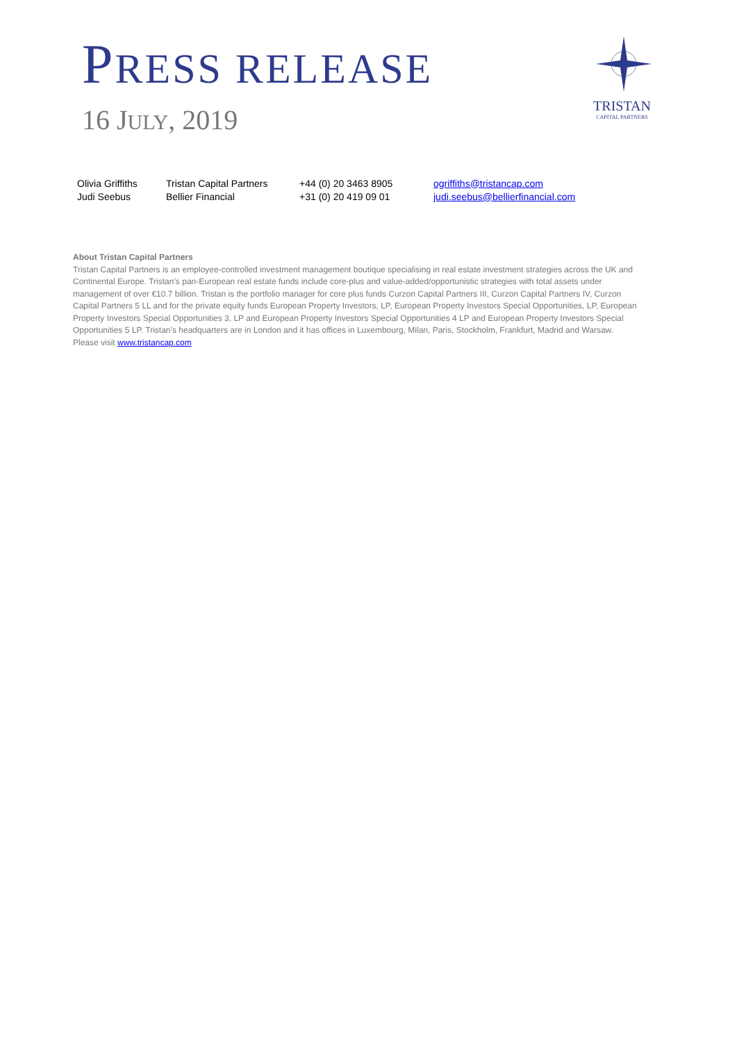PRESS RELEASE
16 JULY, 2019
TRISTAN
CAPITAL PARTNERS
| Olivia Griffiths | Tristan Capital Partners | +44 (0) 20 3463 8905 | ogriffiths@tristancap.com |
| Judi Seebus | Bellier Financial | +31 (0) 20 419 09 01 | judi.seebus@bellierfinancial.com |
About Tristan Capital Partners
Tristan Capital Partners is an employee-controlled investment management boutique specialising in real estate investment strategies across the UK and Continental Europe. Tristan’s pan-European real estate funds include core-plus and value-added/opportunistic strategies with total assets under management of over €10.7 billion. Tristan is the portfolio manager for core plus funds Curzon Capital Partners III, Curzon Capital Partners IV, Curzon Capital Partners 5 LL and for the private equity funds European Property Investors, LP, European Property Investors Special Opportunities, LP, European Property Investors Special Opportunities 3, LP and European Property Investors Special Opportunities 4 LP and European Property Investors Special Opportunities 5 LP. Tristan’s headquarters are in London and it has offices in Luxembourg, Milan, Paris, Stockholm, Frankfurt, Madrid and Warsaw.
Please visit www.tristancap.com